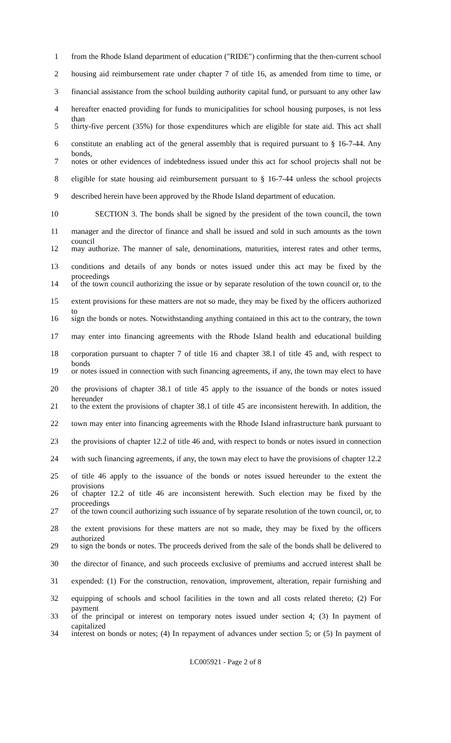1 from the Rhode Island department of education ("RIDE") confirming that the then-current school
2 housing aid reimbursement rate under chapter 7 of title 16, as amended from time to time, or
3 financial assistance from the school building authority capital fund, or pursuant to any other law
4 hereafter enacted providing for funds to municipalities for school housing purposes, is not less than
5 thirty-five percent (35%) for those expenditures which are eligible for state aid. This act shall
6 constitute an enabling act of the general assembly that is required pursuant to § 16-7-44. Any bonds,
7 notes or other evidences of indebtedness issued under this act for school projects shall not be
8 eligible for state housing aid reimbursement pursuant to § 16-7-44 unless the school projects
9 described herein have been approved by the Rhode Island department of education.
10 SECTION 3. The bonds shall be signed by the president of the town council, the town
11 manager and the director of finance and shall be issued and sold in such amounts as the town council
12 may authorize. The manner of sale, denominations, maturities, interest rates and other terms,
13 conditions and details of any bonds or notes issued under this act may be fixed by the proceedings
14 of the town council authorizing the issue or by separate resolution of the town council or, to the
15 extent provisions for these matters are not so made, they may be fixed by the officers authorized to
16 sign the bonds or notes. Notwithstanding anything contained in this act to the contrary, the town
17 may enter into financing agreements with the Rhode Island health and educational building
18 corporation pursuant to chapter 7 of title 16 and chapter 38.1 of title 45 and, with respect to bonds
19 or notes issued in connection with such financing agreements, if any, the town may elect to have
20 the provisions of chapter 38.1 of title 45 apply to the issuance of the bonds or notes issued hereunder
21 to the extent the provisions of chapter 38.1 of title 45 are inconsistent herewith. In addition, the
22 town may enter into financing agreements with the Rhode Island infrastructure bank pursuant to
23 the provisions of chapter 12.2 of title 46 and, with respect to bonds or notes issued in connection
24 with such financing agreements, if any, the town may elect to have the provisions of chapter 12.2
25 of title 46 apply to the issuance of the bonds or notes issued hereunder to the extent the provisions
26 of chapter 12.2 of title 46 are inconsistent herewith. Such election may be fixed by the proceedings
27 of the town council authorizing such issuance of by separate resolution of the town council, or, to
28 the extent provisions for these matters are not so made, they may be fixed by the officers authorized
29 to sign the bonds or notes. The proceeds derived from the sale of the bonds shall be delivered to
30 the director of finance, and such proceeds exclusive of premiums and accrued interest shall be
31 expended: (1) For the construction, renovation, improvement, alteration, repair furnishing and
32 equipping of schools and school facilities in the town and all costs related thereto; (2) For payment
33 of the principal or interest on temporary notes issued under section 4; (3) In payment of capitalized
34 interest on bonds or notes; (4) In repayment of advances under section 5; or (5) In payment of
LC005921 - Page 2 of 8